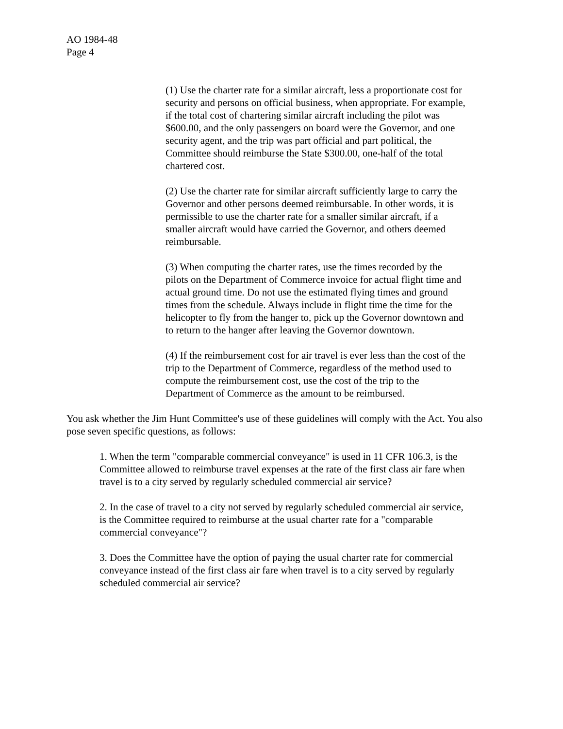AO 1984-48
Page 4
(1) Use the charter rate for a similar aircraft, less a proportionate cost for security and persons on official business, when appropriate. For example, if the total cost of chartering similar aircraft including the pilot was $600.00, and the only passengers on board were the Governor, and one security agent, and the trip was part official and part political, the Committee should reimburse the State $300.00, one-half of the total chartered cost.
(2) Use the charter rate for similar aircraft sufficiently large to carry the Governor and other persons deemed reimbursable. In other words, it is permissible to use the charter rate for a smaller similar aircraft, if a smaller aircraft would have carried the Governor, and others deemed reimbursable.
(3) When computing the charter rates, use the times recorded by the pilots on the Department of Commerce invoice for actual flight time and actual ground time. Do not use the estimated flying times and ground times from the schedule. Always include in flight time the time for the helicopter to fly from the hanger to, pick up the Governor downtown and to return to the hanger after leaving the Governor downtown.
(4) If the reimbursement cost for air travel is ever less than the cost of the trip to the Department of Commerce, regardless of the method used to compute the reimbursement cost, use the cost of the trip to the Department of Commerce as the amount to be reimbursed.
You ask whether the Jim Hunt Committee's use of these guidelines will comply with the Act. You also pose seven specific questions, as follows:
1. When the term "comparable commercial conveyance" is used in 11 CFR 106.3, is the Committee allowed to reimburse travel expenses at the rate of the first class air fare when travel is to a city served by regularly scheduled commercial air service?
2. In the case of travel to a city not served by regularly scheduled commercial air service, is the Committee required to reimburse at the usual charter rate for a "comparable commercial conveyance"?
3. Does the Committee have the option of paying the usual charter rate for commercial conveyance instead of the first class air fare when travel is to a city served by regularly scheduled commercial air service?